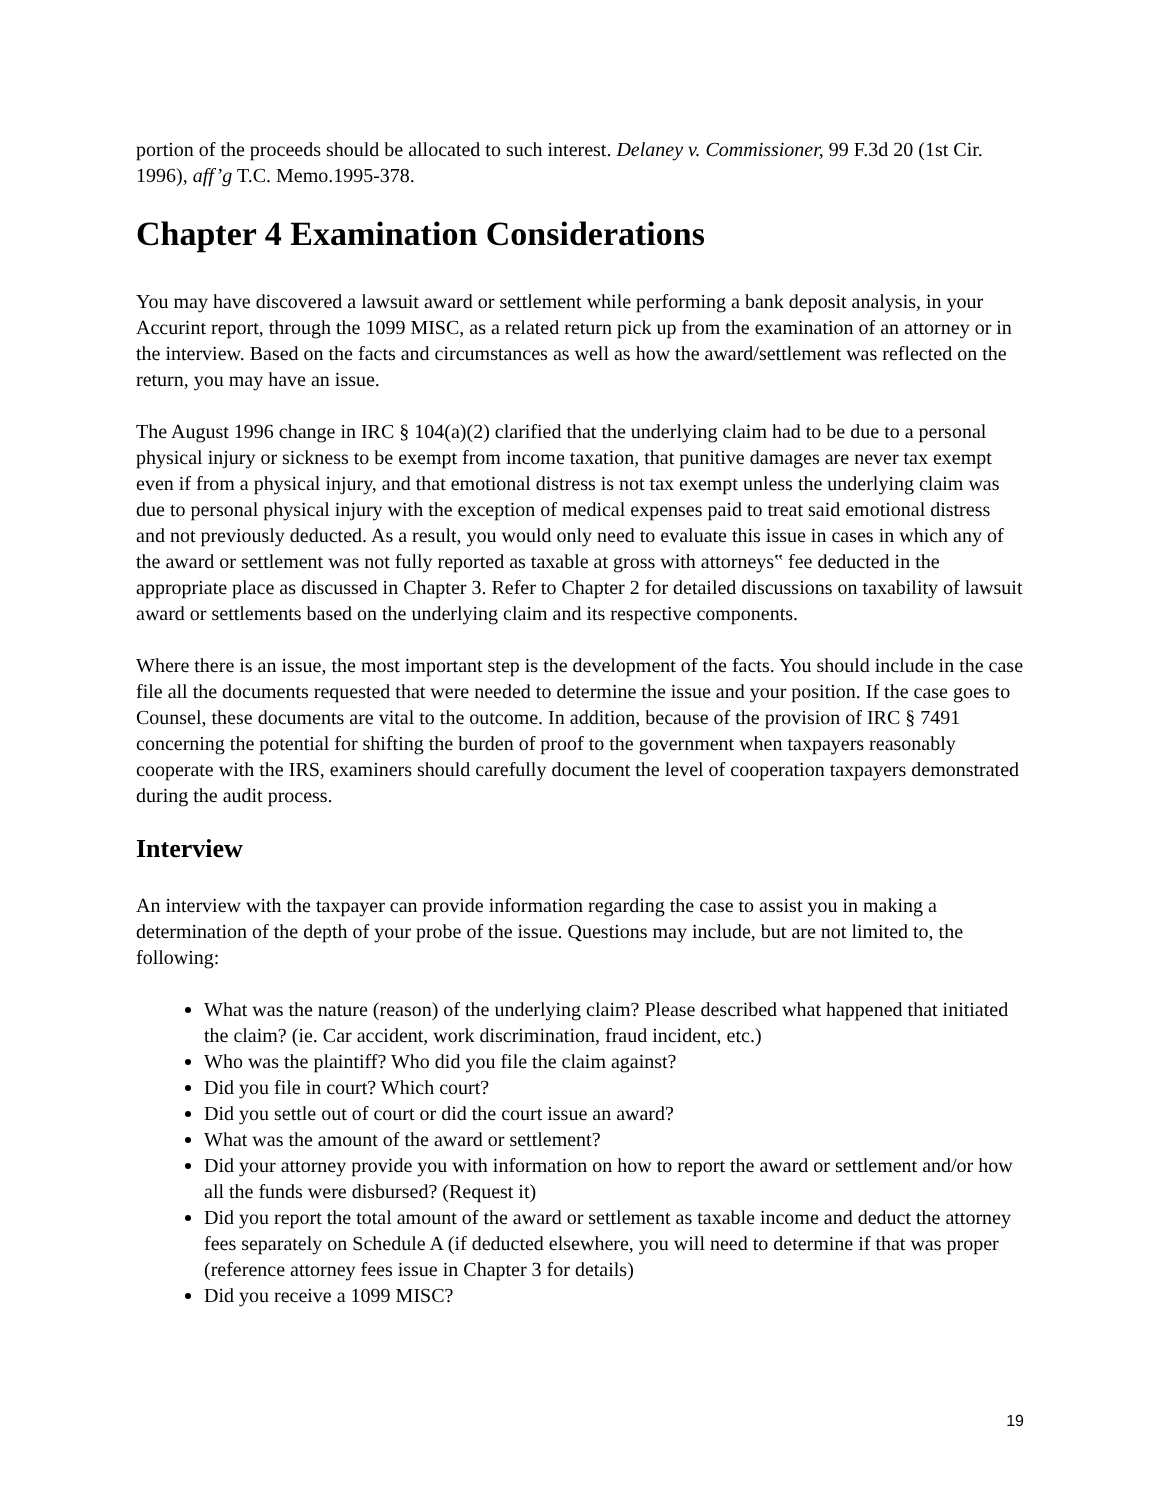portion of the proceeds should be allocated to such interest. Delaney v. Commissioner, 99 F.3d 20 (1st Cir. 1996), aff’g T.C. Memo.1995-378.
Chapter 4 Examination Considerations
You may have discovered a lawsuit award or settlement while performing a bank deposit analysis, in your Accurint report, through the 1099 MISC, as a related return pick up from the examination of an attorney or in the interview. Based on the facts and circumstances as well as how the award/settlement was reflected on the return, you may have an issue.
The August 1996 change in IRC § 104(a)(2) clarified that the underlying claim had to be due to a personal physical injury or sickness to be exempt from income taxation, that punitive damages are never tax exempt even if from a physical injury, and that emotional distress is not tax exempt unless the underlying claim was due to personal physical injury with the exception of medical expenses paid to treat said emotional distress and not previously deducted. As a result, you would only need to evaluate this issue in cases in which any of the award or settlement was not fully reported as taxable at gross with attorneys‟ fee deducted in the appropriate place as discussed in Chapter 3. Refer to Chapter 2 for detailed discussions on taxability of lawsuit award or settlements based on the underlying claim and its respective components.
Where there is an issue, the most important step is the development of the facts. You should include in the case file all the documents requested that were needed to determine the issue and your position. If the case goes to Counsel, these documents are vital to the outcome. In addition, because of the provision of IRC § 7491 concerning the potential for shifting the burden of proof to the government when taxpayers reasonably cooperate with the IRS, examiners should carefully document the level of cooperation taxpayers demonstrated during the audit process.
Interview
An interview with the taxpayer can provide information regarding the case to assist you in making a determination of the depth of your probe of the issue. Questions may include, but are not limited to, the following:
What was the nature (reason) of the underlying claim? Please described what happened that initiated the claim? (ie. Car accident, work discrimination, fraud incident, etc.)
Who was the plaintiff? Who did you file the claim against?
Did you file in court? Which court?
Did you settle out of court or did the court issue an award?
What was the amount of the award or settlement?
Did your attorney provide you with information on how to report the award or settlement and/or how all the funds were disbursed? (Request it)
Did you report the total amount of the award or settlement as taxable income and deduct the attorney fees separately on Schedule A (if deducted elsewhere, you will need to determine if that was proper (reference attorney fees issue in Chapter 3 for details)
Did you receive a 1099 MISC?
19